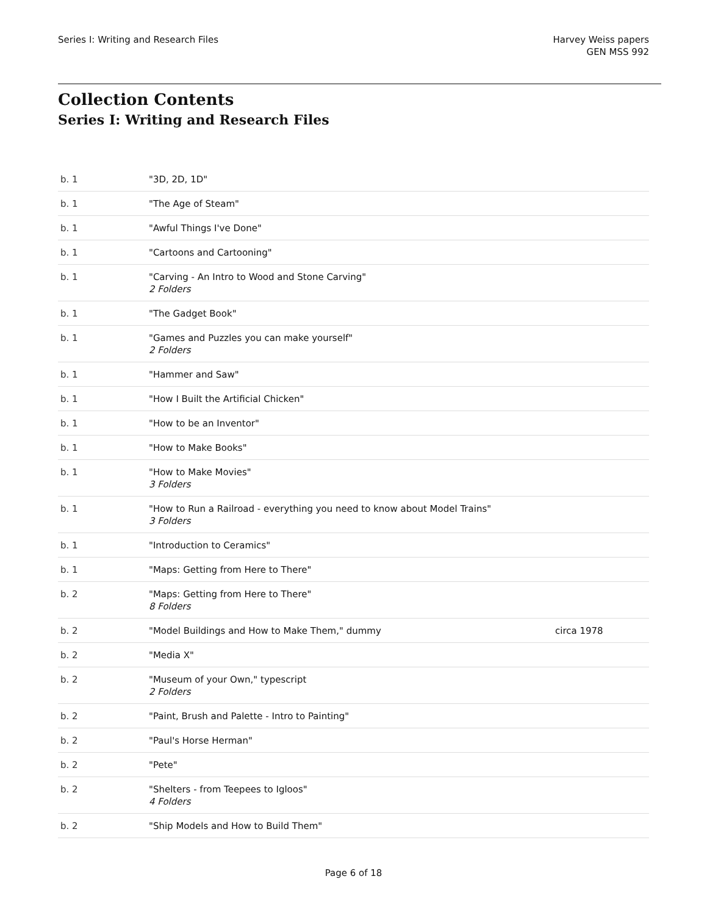Series I: Writing and Research Files
Harvey Weiss papers
GEN MSS 992
Collection Contents
Series I: Writing and Research Files
| b. 1 | "3D, 2D, 1D" | |
| b. 1 | "The Age of Steam" | |
| b. 1 | "Awful Things I've Done" | |
| b. 1 | "Cartoons and Cartooning" | |
| b. 1 | "Carving - An Intro to Wood and Stone Carving" 2 Folders | |
| b. 1 | "The Gadget Book" | |
| b. 1 | "Games and Puzzles you can make yourself" 2 Folders | |
| b. 1 | "Hammer and Saw" | |
| b. 1 | "How I Built the Artificial Chicken" | |
| b. 1 | "How to be an Inventor" | |
| b. 1 | "How to Make Books" | |
| b. 1 | "How to Make Movies" 3 Folders | |
| b. 1 | "How to Run a Railroad - everything you need to know about Model Trains" 3 Folders | |
| b. 1 | "Introduction to Ceramics" | |
| b. 1 | "Maps: Getting from Here to There" | |
| b. 2 | "Maps: Getting from Here to There" 8 Folders | |
| b. 2 | "Model Buildings and How to Make Them," dummy | circa 1978 |
| b. 2 | "Media X" | |
| b. 2 | "Museum of your Own," typescript 2 Folders | |
| b. 2 | "Paint, Brush and Palette - Intro to Painting" | |
| b. 2 | "Paul's Horse Herman" | |
| b. 2 | "Pete" | |
| b. 2 | "Shelters - from Teepees to Igloos" 4 Folders | |
| b. 2 | "Ship Models and How to Build Them" | |
Page 6 of 18